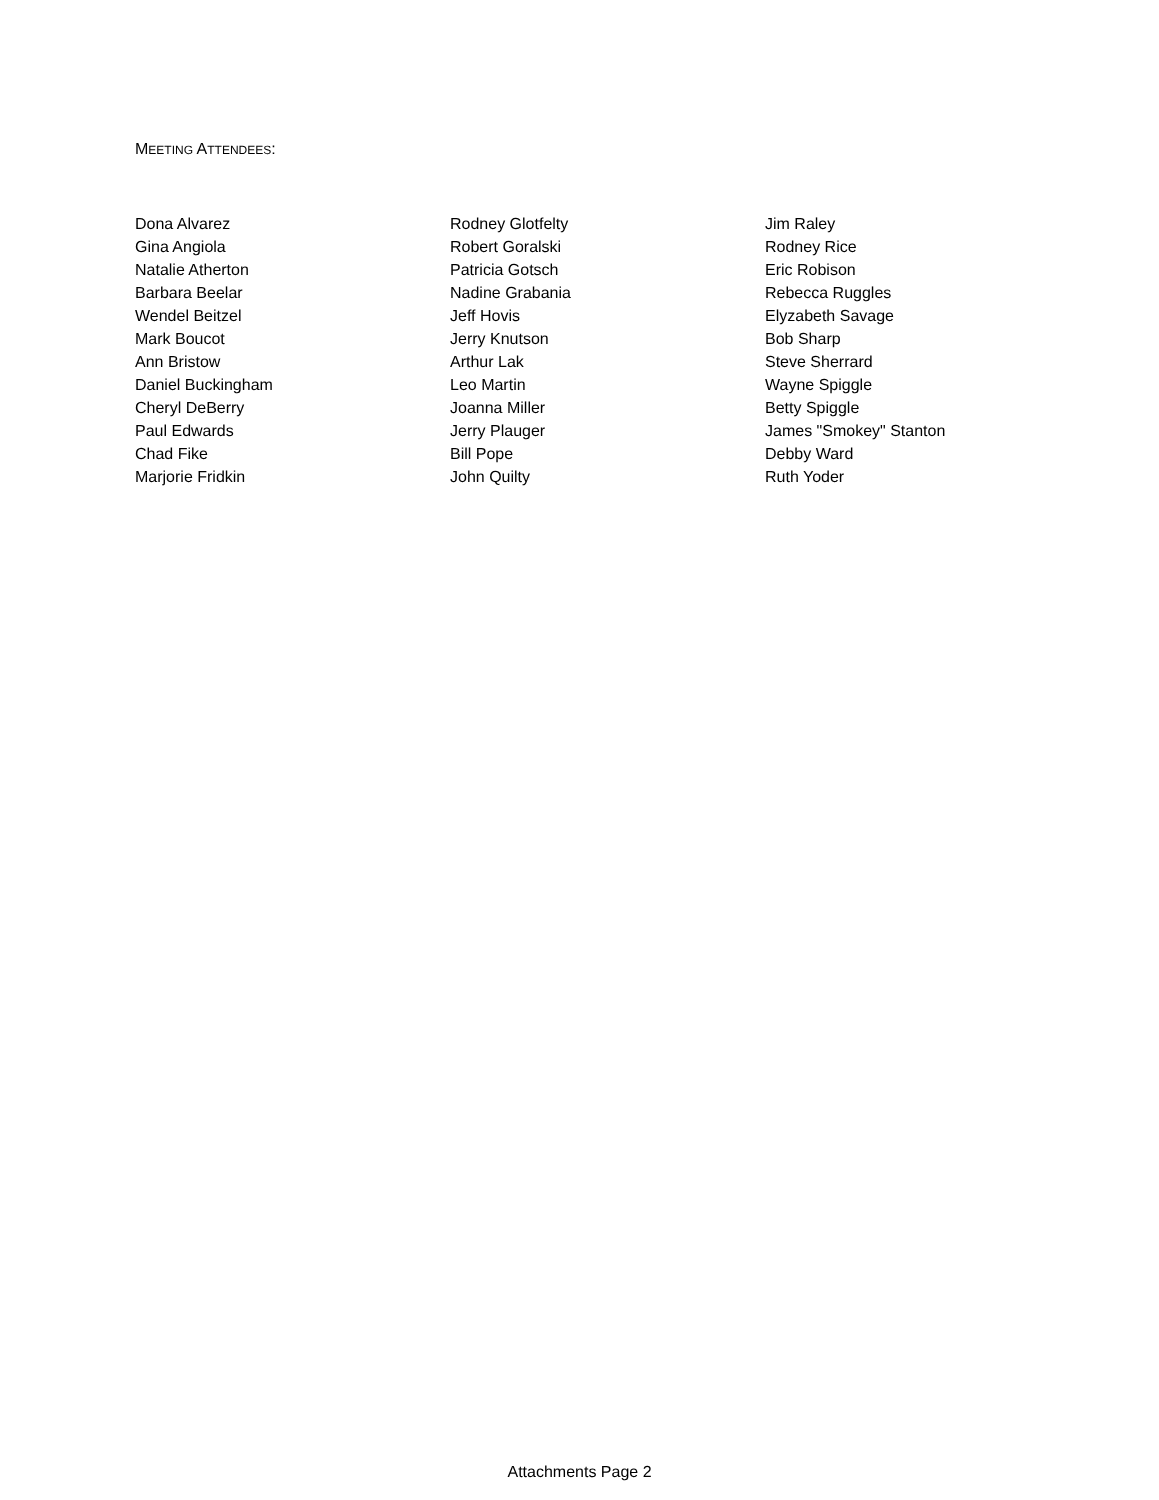MEETING ATTENDEES:
Dona Alvarez
Gina Angiola
Natalie Atherton
Barbara Beelar
Wendel Beitzel
Mark Boucot
Ann Bristow
Daniel Buckingham
Cheryl DeBerry
Paul Edwards
Chad Fike
Marjorie Fridkin
Rodney Glotfelty
Robert Goralski
Patricia Gotsch
Nadine Grabania
Jeff Hovis
Jerry Knutson
Arthur Lak
Leo Martin
Joanna Miller
Jerry Plauger
Bill Pope
John Quilty
Jim Raley
Rodney Rice
Eric Robison
Rebecca Ruggles
Elyzabeth Savage
Bob Sharp
Steve Sherrard
Wayne Spiggle
Betty Spiggle
James "Smokey" Stanton
Debby Ward
Ruth Yoder
Attachments Page 2